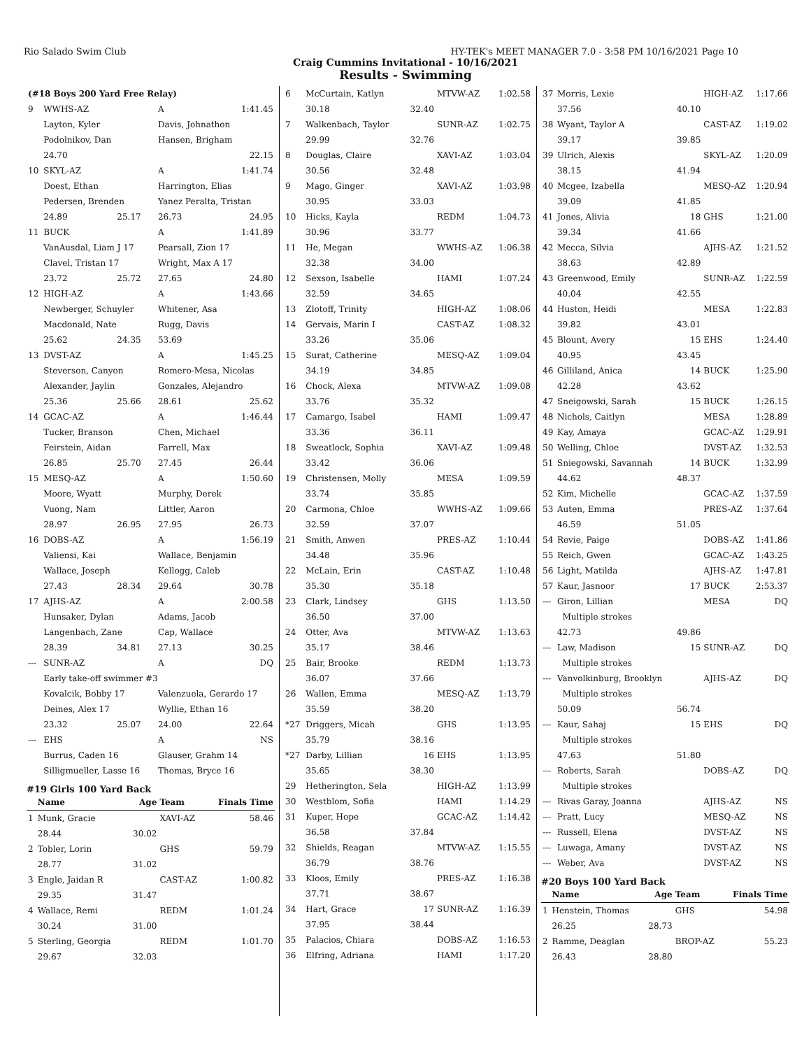Rio Salado Swim Club HY-TEK's MEET MANAGER 7.0 - 3:58 PM 10/16/2021 Page 10
Craig Cummins Invitational - 10/16/2021
Results - Swimming
| (#18 Boys 200 Yard Free Relay) | | | | |
| 9 | WWHS-AZ | | A | 1:41.45 |
| | Layton, Kyler | | Davis, Johnathon | |
| | Podolnikov, Dan | | Hansen, Brigham | |
| | 24.70 | | | 22.15 |
| 10 | SKYL-AZ | | A | 1:41.74 |
| | Doest, Ethan | | Harrington, Elias | |
| | Pedersen, Brenden | | Yanez Peralta, Tristan | |
| | 24.89 | 25.17 | 26.73 | 24.95 |
| 11 | BUCK | | A | 1:41.89 |
| | VanAusdal, Liam J 17 | | Pearsall, Zion 17 | |
| | Clavel, Tristan 17 | | Wright, Max A 17 | |
| | 23.72 | 25.72 | 27.65 | 24.80 |
| 12 | HIGH-AZ | | A | 1:43.66 |
| | Newberger, Schuyler | | Whitener, Asa | |
| | Macdonald, Nate | | Rugg, Davis | |
| | 25.62 | 24.35 | 53.69 | |
| 13 | DVST-AZ | | A | 1:45.25 |
| | Steverson, Canyon | | Romero-Mesa, Nicolas | |
| | Alexander, Jaylin | | Gonzales, Alejandro | |
| | 25.36 | 25.66 | 28.61 | 25.62 |
| 14 | GCAC-AZ | | A | 1:46.44 |
| | Tucker, Branson | | Chen, Michael | |
| | Feirstein, Aidan | | Farrell, Max | |
| | 26.85 | 25.70 | 27.45 | 26.44 |
| 15 | MESQ-AZ | | A | 1:50.60 |
| | Moore, Wyatt | | Murphy, Derek | |
| | Vuong, Nam | | Littler, Aaron | |
| | 28.97 | 26.95 | 27.95 | 26.73 |
| 16 | DOBS-AZ | | A | 1:56.19 |
| | Valiensi, Kai | | Wallace, Benjamin | |
| | Wallace, Joseph | | Kellogg, Caleb | |
| | 27.43 | 28.34 | 29.64 | 30.78 |
| 17 | AJHS-AZ | | A | 2:00.58 |
| | Hunsaker, Dylan | | Adams, Jacob | |
| | Langenbach, Zane | | Cap, Wallace | |
| | 28.39 | 34.81 | 27.13 | 30.25 |
| --- | SUNR-AZ | | A | DQ |
| | Early take-off swimmer #3 | | | |
| | Kovalcik, Bobby 17 | | Valenzuela, Gerardo 17 | |
| | Deines, Alex 17 | | Wyllie, Ethan 16 | |
| | 23.32 | 25.07 | 24.00 | 22.64 |
| --- | EHS | | A | NS |
| | Burrus, Caden 16 | | Glauser, Grahm 14 | |
| | Silligmueller, Lasse 16 | | Thomas, Bryce 16 | |
#19 Girls 100 Yard Back
| | Name | Age | Team | Finals Time |
| --- | --- | --- | --- | --- |
| 1 | Munk, Gracie | | XAVI-AZ | 58.46 |
| | 28.44 | 30.02 | | |
| 2 | Tobler, Lorin | | GHS | 59.79 |
| | 28.77 | 31.02 | | |
| 3 | Engle, Jaidan R | | CAST-AZ | 1:00.82 |
| | 29.35 | 31.47 | | |
| 4 | Wallace, Remi | | REDM | 1:01.24 |
| | 30.24 | 31.00 | | |
| 5 | Sterling, Georgia | | REDM | 1:01.70 |
| | 29.67 | 32.03 | | |
| 6 | McCurtain, Katlyn | | MTVW-AZ | 1:02.58 |
| | 30.18 | 32.40 | | |
| 7 | Walkenbach, Taylor | | SUNR-AZ | 1:02.75 |
| | 29.99 | 32.76 | | |
| 8 | Douglas, Claire | | XAVI-AZ | 1:03.04 |
| | 30.56 | 32.48 | | |
| 9 | Mago, Ginger | | XAVI-AZ | 1:03.98 |
| | 30.95 | 33.03 | | |
| 10 | Hicks, Kayla | | REDM | 1:04.73 |
| | 30.96 | 33.77 | | |
| 11 | He, Megan | | WWHS-AZ | 1:06.38 |
| | 32.38 | 34.00 | | |
| 12 | Sexson, Isabelle | | HAMI | 1:07.24 |
| | 32.59 | 34.65 | | |
| 13 | Zlotoff, Trinity | | HIGH-AZ | 1:08.06 |
| 14 | Gervais, Marin I | | CAST-AZ | 1:08.32 |
| | 33.26 | 35.06 | | |
| 15 | Surat, Catherine | | MESQ-AZ | 1:09.04 |
| | 34.19 | 34.85 | | |
| 16 | Chock, Alexa | | MTVW-AZ | 1:09.08 |
| | 33.76 | 35.32 | | |
| 17 | Camargo, Isabel | | HAMI | 1:09.47 |
| | 33.36 | 36.11 | | |
| 18 | Sweatlock, Sophia | | XAVI-AZ | 1:09.48 |
| | 33.42 | 36.06 | | |
| 19 | Christensen, Molly | | MESA | 1:09.59 |
| | 33.74 | 35.85 | | |
| 20 | Carmona, Chloe | | WWHS-AZ | 1:09.66 |
| | 32.59 | 37.07 | | |
| 21 | Smith, Anwen | | PRES-AZ | 1:10.44 |
| | 34.48 | 35.96 | | |
| 22 | McLain, Erin | | CAST-AZ | 1:10.48 |
| | 35.30 | 35.18 | | |
| 23 | Clark, Lindsey | | GHS | 1:13.50 |
| | 36.50 | 37.00 | | |
| 24 | Otter, Ava | | MTVW-AZ | 1:13.63 |
| | 35.17 | 38.46 | | |
| 25 | Bair, Brooke | | REDM | 1:13.73 |
| | 36.07 | 37.66 | | |
| 26 | Wallen, Emma | | MESQ-AZ | 1:13.79 |
| | 35.59 | 38.20 | | |
| *27 | Driggers, Micah | | GHS | 1:13.95 |
| | 35.79 | 38.16 | | |
| *27 | Darby, Lillian | 16 | EHS | 1:13.95 |
| | 35.65 | 38.30 | | |
| 29 | Hetherington, Sela | | HIGH-AZ | 1:13.99 |
| 30 | Westblom, Sofia | | HAMI | 1:14.29 |
| 31 | Kuper, Hope | | GCAC-AZ | 1:14.42 |
| | 36.58 | 37.84 | | |
| 32 | Shields, Reagan | | MTVW-AZ | 1:15.55 |
| | 36.79 | 38.76 | | |
| 33 | Kloos, Emily | | PRES-AZ | 1:16.38 |
| | 37.71 | 38.67 | | |
| 34 | Hart, Grace | 17 | SUNR-AZ | 1:16.39 |
| | 37.95 | 38.44 | | |
| 35 | Palacios, Chiara | | DOBS-AZ | 1:16.53 |
| 36 | Elfring, Adriana | | HAMI | 1:17.20 |
| 37 | Morris, Lexie | | HIGH-AZ | 1:17.66 |
| | 37.56 | 40.10 | | |
| 38 | Wyant, Taylor A | | CAST-AZ | 1:19.02 |
| | 39.17 | 39.85 | | |
| 39 | Ulrich, Alexis | | SKYL-AZ | 1:20.09 |
| | 38.15 | 41.94 | | |
| 40 | Mcgee, Izabella | | MESQ-AZ | 1:20.94 |
| | 39.09 | 41.85 | | |
| 41 | Jones, Alivia | 18 | GHS | 1:21.00 |
| | 39.34 | 41.66 | | |
| 42 | Mecca, Silvia | | AJHS-AZ | 1:21.52 |
| | 38.63 | 42.89 | | |
| 43 | Greenwood, Emily | | SUNR-AZ | 1:22.59 |
| | 40.04 | 42.55 | | |
| 44 | Huston, Heidi | | MESA | 1:22.83 |
| | 39.82 | 43.01 | | |
| 45 | Blount, Avery | 15 | EHS | 1:24.40 |
| | 40.95 | 43.45 | | |
| 46 | Gilliland, Anica | 14 | BUCK | 1:25.90 |
| | 42.28 | 43.62 | | |
| 47 | Sneigowski, Sarah | 15 | BUCK | 1:26.15 |
| 48 | Nichols, Caitlyn | | MESA | 1:28.89 |
| 49 | Kay, Amaya | | GCAC-AZ | 1:29.91 |
| 50 | Welling, Chloe | | DVST-AZ | 1:32.53 |
| 51 | Sniegowski, Savannah | 14 | BUCK | 1:32.99 |
| | 44.62 | 48.37 | | |
| 52 | Kim, Michelle | | GCAC-AZ | 1:37.59 |
| 53 | Auten, Emma | | PRES-AZ | 1:37.64 |
| | 46.59 | 51.05 | | |
| 54 | Revie, Paige | | DOBS-AZ | 1:41.86 |
| 55 | Reich, Gwen | | GCAC-AZ | 1:43.25 |
| 56 | Light, Matilda | | AJHS-AZ | 1:47.81 |
| 57 | Kaur, Jasnoor | 17 | BUCK | 2:53.37 |
| --- | Giron, Lillian | | MESA | DQ |
| | Multiple strokes | | | |
| | 42.73 | 49.86 | | |
| --- | Law, Madison | 15 | SUNR-AZ | DQ |
| | Multiple strokes | | | |
| --- | Vanvolkinburg, Brooklyn | | AJHS-AZ | DQ |
| | Multiple strokes | | | |
| | 50.09 | 56.74 | | |
| --- | Kaur, Sahaj | 15 | EHS | DQ |
| | Multiple strokes | | | |
| | 47.63 | 51.80 | | |
| --- | Roberts, Sarah | | DOBS-AZ | DQ |
| | Multiple strokes | | | |
| --- | Rivas Garay, Joanna | | AJHS-AZ | NS |
| --- | Pratt, Lucy | | MESQ-AZ | NS |
| --- | Russell, Elena | | DVST-AZ | NS |
| --- | Luwaga, Amany | | DVST-AZ | NS |
| --- | Weber, Ava | | DVST-AZ | NS |
#20 Boys 100 Yard Back
| | Name | Age | Team | Finals Time |
| --- | --- | --- | --- | --- |
| 1 | Henstein, Thomas | | GHS | 54.98 |
| | 26.25 | 28.73 | | |
| 2 | Ramme, Deaglan | | BROP-AZ | 55.23 |
| | 26.43 | 28.80 | | |